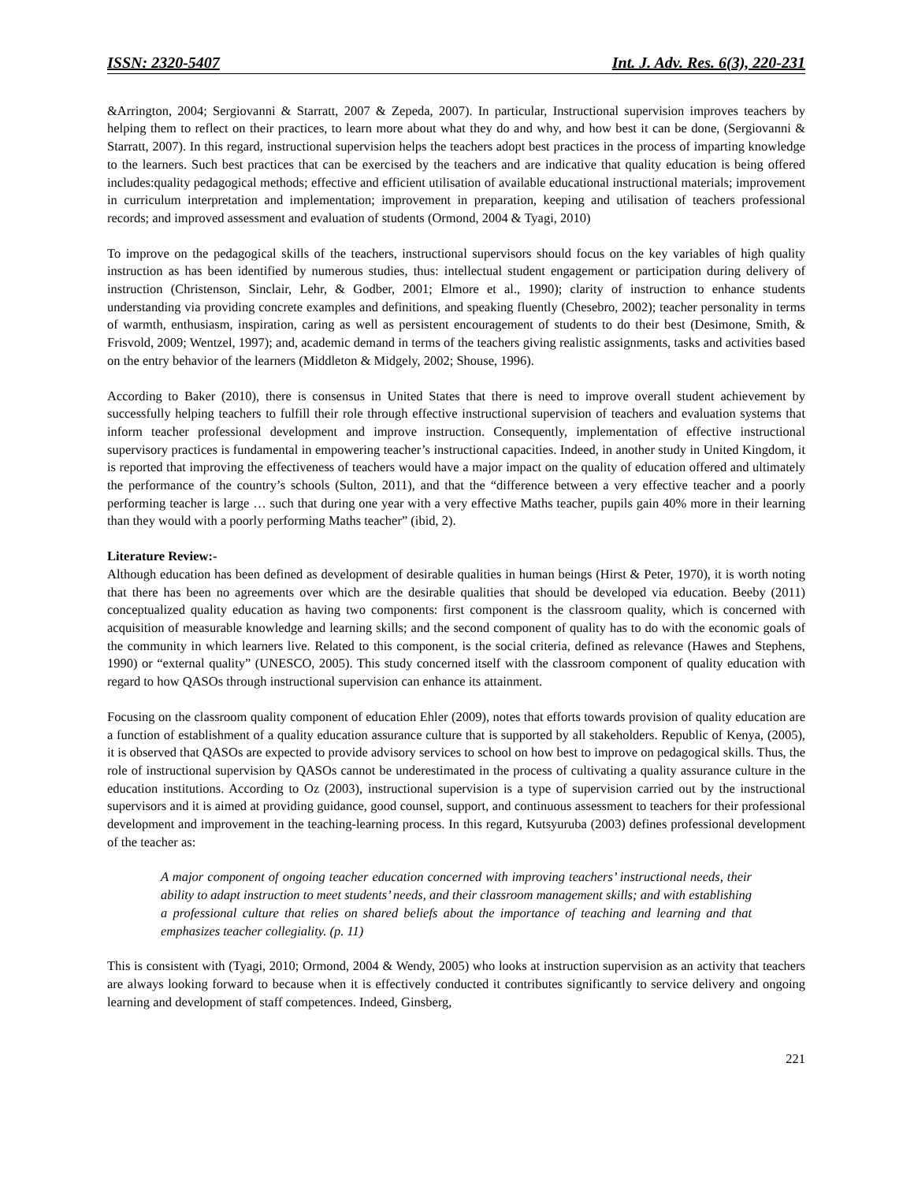ISSN: 2320-5407 Int. J. Adv. Res. 6(3), 220-231
&Arrington, 2004; Sergiovanni & Starratt, 2007 & Zepeda, 2007). In particular, Instructional supervision improves teachers by helping them to reflect on their practices, to learn more about what they do and why, and how best it can be done, (Sergiovanni & Starratt, 2007). In this regard, instructional supervision helps the teachers adopt best practices in the process of imparting knowledge to the learners. Such best practices that can be exercised by the teachers and are indicative that quality education is being offered includes:quality pedagogical methods; effective and efficient utilisation of available educational instructional materials; improvement in curriculum interpretation and implementation; improvement in preparation, keeping and utilisation of teachers professional records; and improved assessment and evaluation of students (Ormond, 2004 & Tyagi, 2010)
To improve on the pedagogical skills of the teachers, instructional supervisors should focus on the key variables of high quality instruction as has been identified by numerous studies, thus: intellectual student engagement or participation during delivery of instruction (Christenson, Sinclair, Lehr, & Godber, 2001; Elmore et al., 1990); clarity of instruction to enhance students understanding via providing concrete examples and definitions, and speaking fluently (Chesebro, 2002); teacher personality in terms of warmth, enthusiasm, inspiration, caring as well as persistent encouragement of students to do their best (Desimone, Smith, & Frisvold, 2009; Wentzel, 1997); and, academic demand in terms of the teachers giving realistic assignments, tasks and activities based on the entry behavior of the learners (Middleton & Midgely, 2002; Shouse, 1996).
According to Baker (2010), there is consensus in United States that there is need to improve overall student achievement by successfully helping teachers to fulfill their role through effective instructional supervision of teachers and evaluation systems that inform teacher professional development and improve instruction. Consequently, implementation of effective instructional supervisory practices is fundamental in empowering teacher’s instructional capacities. Indeed, in another study in United Kingdom, it is reported that improving the effectiveness of teachers would have a major impact on the quality of education offered and ultimately the performance of the country’s schools (Sulton, 2011), and that the “difference between a very effective teacher and a poorly performing teacher is large … such that during one year with a very effective Maths teacher, pupils gain 40% more in their learning than they would with a poorly performing Maths teacher” (ibid, 2).
Literature Review:-
Although education has been defined as development of desirable qualities in human beings (Hirst & Peter, 1970), it is worth noting that there has been no agreements over which are the desirable qualities that should be developed via education. Beeby (2011) conceptualized quality education as having two components: first component is the classroom quality, which is concerned with acquisition of measurable knowledge and learning skills; and the second component of quality has to do with the economic goals of the community in which learners live. Related to this component, is the social criteria, defined as relevance (Hawes and Stephens, 1990) or “external quality” (UNESCO, 2005). This study concerned itself with the classroom component of quality education with regard to how QASOs through instructional supervision can enhance its attainment.
Focusing on the classroom quality component of education Ehler (2009), notes that efforts towards provision of quality education are a function of establishment of a quality education assurance culture that is supported by all stakeholders. Republic of Kenya, (2005), it is observed that QASOs are expected to provide advisory services to school on how best to improve on pedagogical skills. Thus, the role of instructional supervision by QASOs cannot be underestimated in the process of cultivating a quality assurance culture in the education institutions. According to Oz (2003), instructional supervision is a type of supervision carried out by the instructional supervisors and it is aimed at providing guidance, good counsel, support, and continuous assessment to teachers for their professional development and improvement in the teaching-learning process. In this regard, Kutsyuruba (2003) defines professional development of the teacher as:
A major component of ongoing teacher education concerned with improving teachers’ instructional needs, their ability to adapt instruction to meet students’ needs, and their classroom management skills; and with establishing a professional culture that relies on shared beliefs about the importance of teaching and learning and that emphasizes teacher collegiality. (p. 11)
This is consistent with (Tyagi, 2010; Ormond, 2004 & Wendy, 2005) who looks at instruction supervision as an activity that teachers are always looking forward to because when it is effectively conducted it contributes significantly to service delivery and ongoing learning and development of staff competences. Indeed, Ginsberg,
221